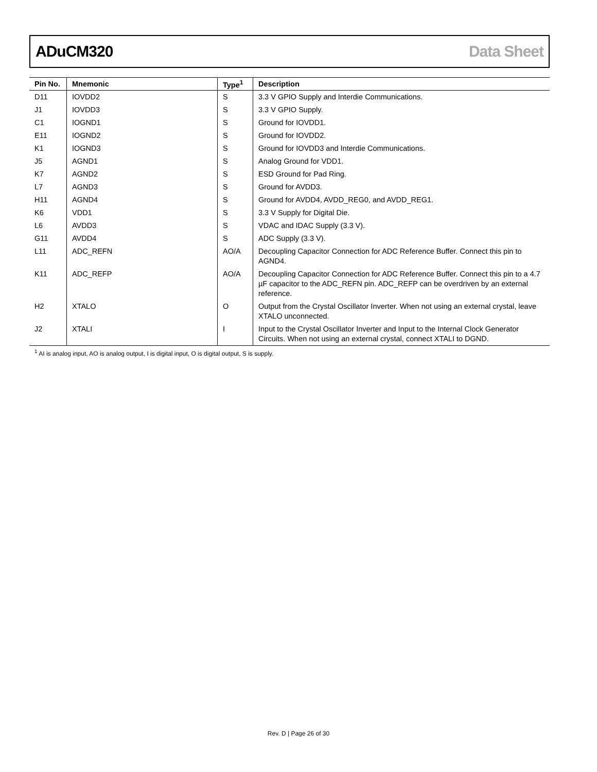ADuCM320 Data Sheet
| Pin No. | Mnemonic | Type<sup>1</sup> | Description |
| --- | --- | --- | --- |
| D11 | IOVDD2 | S | 3.3 V GPIO Supply and Interdie Communications. |
| J1 | IOVDD3 | S | 3.3 V GPIO Supply. |
| C1 | IOGND1 | S | Ground for IOVDD1. |
| E11 | IOGND2 | S | Ground for IOVDD2. |
| K1 | IOGND3 | S | Ground for IOVDD3 and Interdie Communications. |
| J5 | AGND1 | S | Analog Ground for VDD1. |
| K7 | AGND2 | S | ESD Ground for Pad Ring. |
| L7 | AGND3 | S | Ground for AVDD3. |
| H11 | AGND4 | S | Ground for AVDD4, AVDD_REG0, and AVDD_REG1. |
| K6 | VDD1 | S | 3.3 V Supply for Digital Die. |
| L6 | AVDD3 | S | VDAC and IDAC Supply (3.3 V). |
| G11 | AVDD4 | S | ADC Supply (3.3 V). |
| L11 | ADC_REFN | AO/A | Decoupling Capacitor Connection for ADC Reference Buffer. Connect this pin to AGND4. |
| K11 | ADC_REFP | AO/A | Decoupling Capacitor Connection for ADC Reference Buffer. Connect this pin to a 4.7 µF capacitor to the ADC_REFN pin. ADC_REFP can be overdriven by an external reference. |
| H2 | XTALO | O | Output from the Crystal Oscillator Inverter. When not using an external crystal, leave XTALO unconnected. |
| J2 | XTALI | I | Input to the Crystal Oscillator Inverter and Input to the Internal Clock Generator Circuits. When not using an external crystal, connect XTALI to DGND. |
<sup>1</sup> AI is analog input, AO is analog output, I is digital input, O is digital output, S is supply.
Rev. D | Page 26 of 30